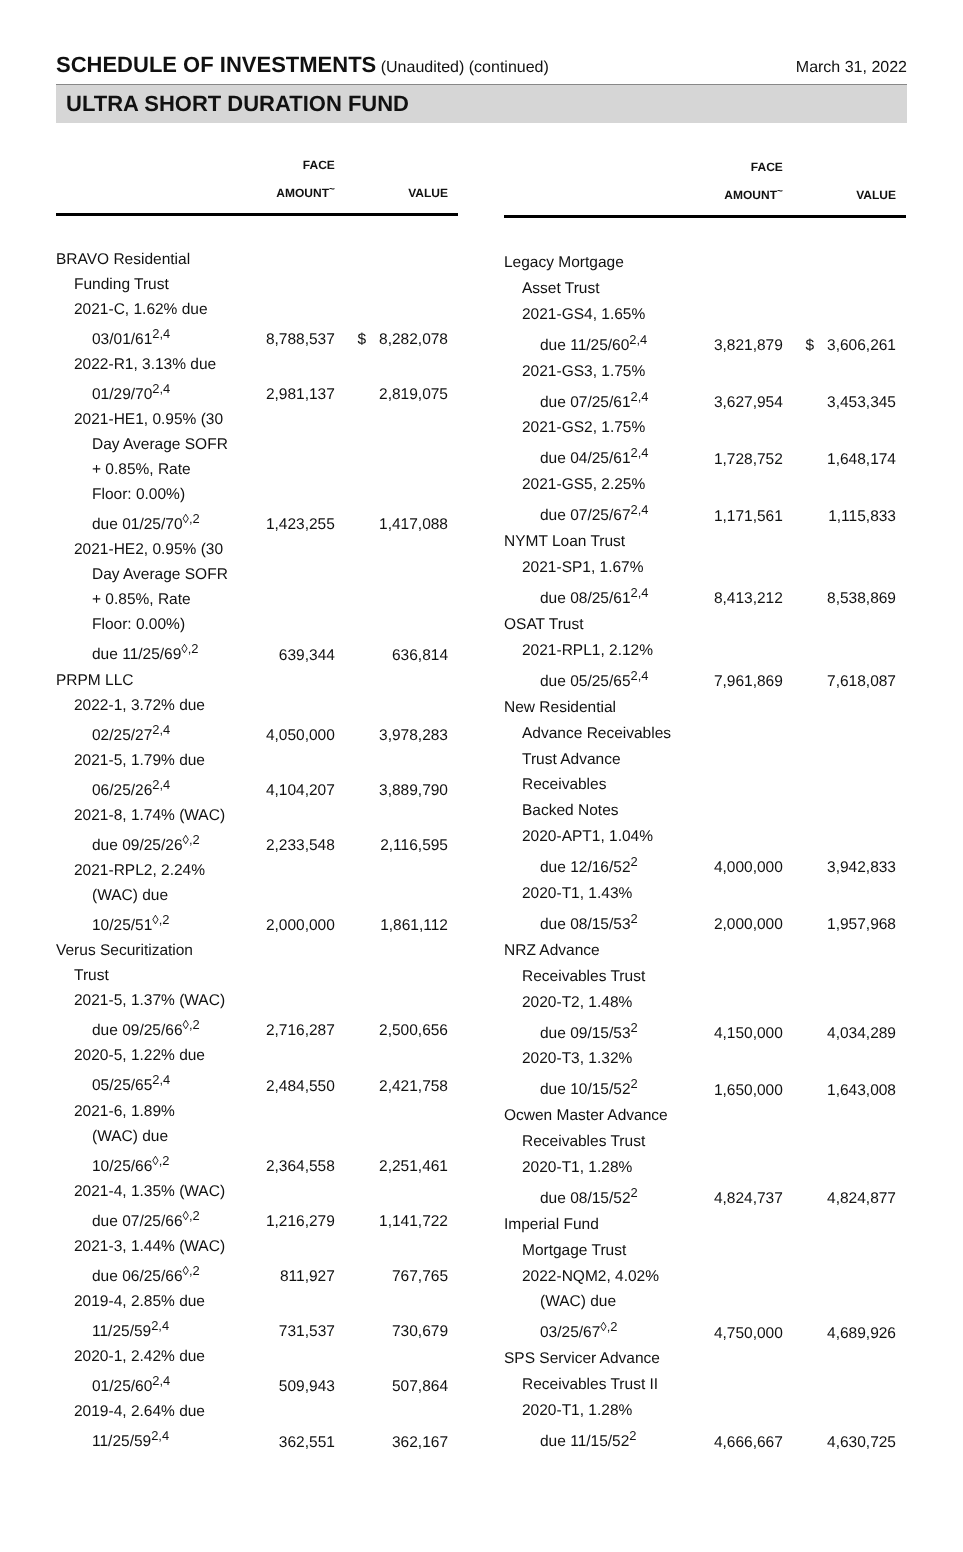SCHEDULE OF INVESTMENTS (Unaudited) (continued)
March 31, 2022
ULTRA SHORT DURATION FUND
| | FACE AMOUNT<sup>~</sup> | VALUE |
| --- | --- | --- |
| BRAVO Residential | | |
| Funding Trust | | |
| 2021-C, 1.62% due | | |
| 03/01/61<sup>2,4</sup> | 8,788,537 | $ 8,282,078 |
| 2022-R1, 3.13% due | | |
| 01/29/70<sup>2,4</sup> | 2,981,137 | 2,819,075 |
| 2021-HE1, 0.95% (30 | | |
| Day Average SOFR | | |
| + 0.85%, Rate | | |
| Floor: 0.00%) | | |
| due 01/25/70<sup>◊,2</sup> | 1,423,255 | 1,417,088 |
| 2021-HE2, 0.95% (30 | | |
| Day Average SOFR | | |
| + 0.85%, Rate | | |
| Floor: 0.00%) | | |
| due 11/25/69<sup>◊,2</sup> | 639,344 | 636,814 |
| PRPM LLC | | |
| 2022-1, 3.72% due | | |
| 02/25/27<sup>2,4</sup> | 4,050,000 | 3,978,283 |
| 2021-5, 1.79% due | | |
| 06/25/26<sup>2,4</sup> | 4,104,207 | 3,889,790 |
| 2021-8, 1.74% (WAC) | | |
| due 09/25/26<sup>◊,2</sup> | 2,233,548 | 2,116,595 |
| 2021-RPL2, 2.24% | | |
| (WAC) due | | |
| 10/25/51<sup>◊,2</sup> | 2,000,000 | 1,861,112 |
| Verus Securitization | | |
| Trust | | |
| 2021-5, 1.37% (WAC) | | |
| due 09/25/66<sup>◊,2</sup> | 2,716,287 | 2,500,656 |
| 2020-5, 1.22% due | | |
| 05/25/65<sup>2,4</sup> | 2,484,550 | 2,421,758 |
| 2021-6, 1.89% | | |
| (WAC) due | | |
| 10/25/66<sup>◊,2</sup> | 2,364,558 | 2,251,461 |
| 2021-4, 1.35% (WAC) | | |
| due 07/25/66<sup>◊,2</sup> | 1,216,279 | 1,141,722 |
| 2021-3, 1.44% (WAC) | | |
| due 06/25/66<sup>◊,2</sup> | 811,927 | 767,765 |
| 2019-4, 2.85% due | | |
| 11/25/59<sup>2,4</sup> | 731,537 | 730,679 |
| 2020-1, 2.42% due | | |
| 01/25/60<sup>2,4</sup> | 509,943 | 507,864 |
| 2019-4, 2.64% due | | |
| 11/25/59<sup>2,4</sup> | 362,551 | 362,167 |
| | FACE AMOUNT<sup>~</sup> | VALUE |
| --- | --- | --- |
| Legacy Mortgage | | |
| Asset Trust | | |
| 2021-GS4, 1.65% | | |
| due 11/25/60<sup>2,4</sup> | 3,821,879 | $ 3,606,261 |
| 2021-GS3, 1.75% | | |
| due 07/25/61<sup>2,4</sup> | 3,627,954 | 3,453,345 |
| 2021-GS2, 1.75% | | |
| due 04/25/61<sup>2,4</sup> | 1,728,752 | 1,648,174 |
| 2021-GS5, 2.25% | | |
| due 07/25/67<sup>2,4</sup> | 1,171,561 | 1,115,833 |
| NYMT Loan Trust | | |
| 2021-SP1, 1.67% | | |
| due 08/25/61<sup>2,4</sup> | 8,413,212 | 8,538,869 |
| OSAT Trust | | |
| 2021-RPL1, 2.12% | | |
| due 05/25/65<sup>2,4</sup> | 7,961,869 | 7,618,087 |
| New Residential | | |
| Advance Receivables | | |
| Trust Advance | | |
| Receivables | | |
| Backed Notes | | |
| 2020-APT1, 1.04% | | |
| due 12/16/52<sup>2</sup> | 4,000,000 | 3,942,833 |
| 2020-T1, 1.43% | | |
| due 08/15/53<sup>2</sup> | 2,000,000 | 1,957,968 |
| NRZ Advance | | |
| Receivables Trust | | |
| 2020-T2, 1.48% | | |
| due 09/15/53<sup>2</sup> | 4,150,000 | 4,034,289 |
| 2020-T3, 1.32% | | |
| due 10/15/52<sup>2</sup> | 1,650,000 | 1,643,008 |
| Ocwen Master Advance | | |
| Receivables Trust | | |
| 2020-T1, 1.28% | | |
| due 08/15/52<sup>2</sup> | 4,824,737 | 4,824,877 |
| Imperial Fund | | |
| Mortgage Trust | | |
| 2022-NQM2, 4.02% | | |
| (WAC) due | | |
| 03/25/67<sup>◊,2</sup> | 4,750,000 | 4,689,926 |
| SPS Servicer Advance | | |
| Receivables Trust II | | |
| 2020-T1, 1.28% | | |
| due 11/15/52<sup>2</sup> | 4,666,667 | 4,630,725 |